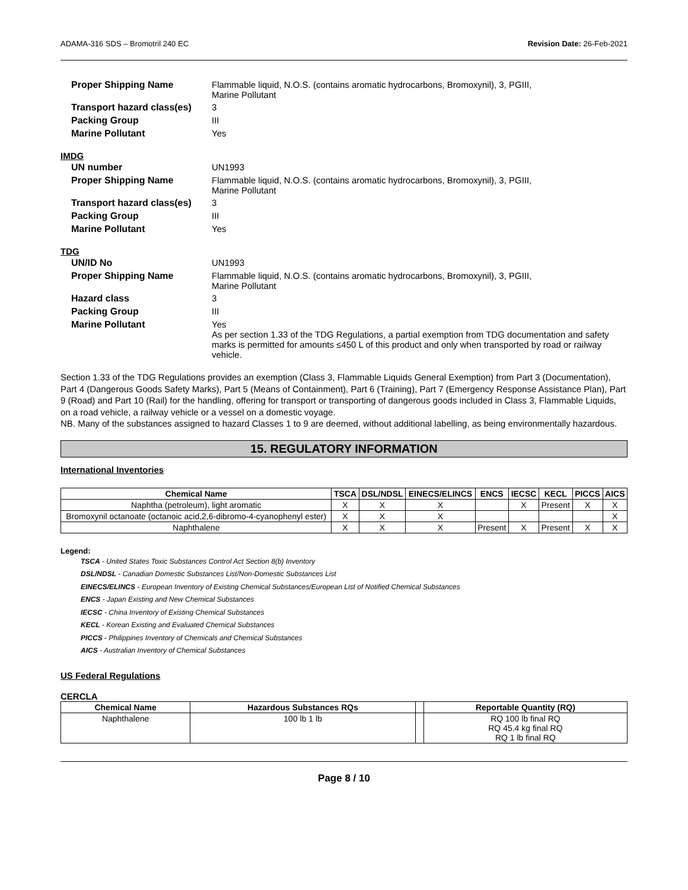ADAMA-316 SDS – Bromotril 240 EC Revision Date: 26-Feb-2021
Proper Shipping Name
Flammable liquid, N.O.S. (contains aromatic hydrocarbons, Bromoxynil), 3, PGIII,
Marine Pollutant
Transport hazard class(es)
3
Packing Group
III
Marine Pollutant
Yes
IMDG
UN number
UN1993
Proper Shipping Name
Flammable liquid, N.O.S. (contains aromatic hydrocarbons, Bromoxynil), 3, PGIII,
Marine Pollutant
Transport hazard class(es)
3
Packing Group
III
Marine Pollutant
Yes
TDG
UN/ID No
UN1993
Proper Shipping Name
Flammable liquid, N.O.S. (contains aromatic hydrocarbons, Bromoxynil), 3, PGIII,
Marine Pollutant
Hazard class
3
Packing Group
III
Marine Pollutant
Yes
As per section 1.33 of the TDG Regulations, a partial exemption from TDG documentation and safety marks is permitted for amounts ≤450 L of this product and only when transported by road or railway vehicle.
Section 1.33 of the TDG Regulations provides an exemption (Class 3, Flammable Liquids General Exemption) from Part 3 (Documentation), Part 4 (Dangerous Goods Safety Marks), Part 5 (Means of Containment), Part 6 (Training), Part 7 (Emergency Response Assistance Plan), Part 9 (Road) and Part 10 (Rail) for the handling, offering for transport or transporting of dangerous goods included in Class 3, Flammable Liquids, on a road vehicle, a railway vehicle or a vessel on a domestic voyage.
NB. Many of the substances assigned to hazard Classes 1 to 9 are deemed, without additional labelling, as being environmentally hazardous.
15. REGULATORY INFORMATION
International Inventories
| Chemical Name | TSCA | DSL/NDSL | EINECS/ELINCS | ENCS | IECSC | KECL | PICCS | AICS |
| --- | --- | --- | --- | --- | --- | --- | --- | --- |
| Naphtha (petroleum), light aromatic | X | X | X | | X | Present | X | X |
| Bromoxynil octanoate (octanoic acid,2,6-dibromo-4-cyanophenyl ester) | X | X | X | | | | | X |
| Naphthalene | X | X | X | Present | X | Present | X | X |
Legend:
TSCA - United States Toxic Substances Control Act Section 8(b) Inventory
DSL/NDSL - Canadian Domestic Substances List/Non-Domestic Substances List
EINECS/ELINCS - European Inventory of Existing Chemical Substances/European List of Notified Chemical Substances
ENCS - Japan Existing and New Chemical Substances
IECSC - China Inventory of Existing Chemical Substances
KECL - Korean Existing and Evaluated Chemical Substances
PICCS - Philippines Inventory of Chemicals and Chemical Substances
AICS - Australian Inventory of Chemical Substances
US Federal Regulations
CERCLA
| Chemical Name | Hazardous Substances RQs | | Reportable Quantity (RQ) |
| --- | --- | --- | --- |
| Naphthalene | 100 lb 1 lb | | RQ 100 lb final RQ RQ 45.4 kg final RQ RQ 1 lb final RQ |
Page 8 / 10